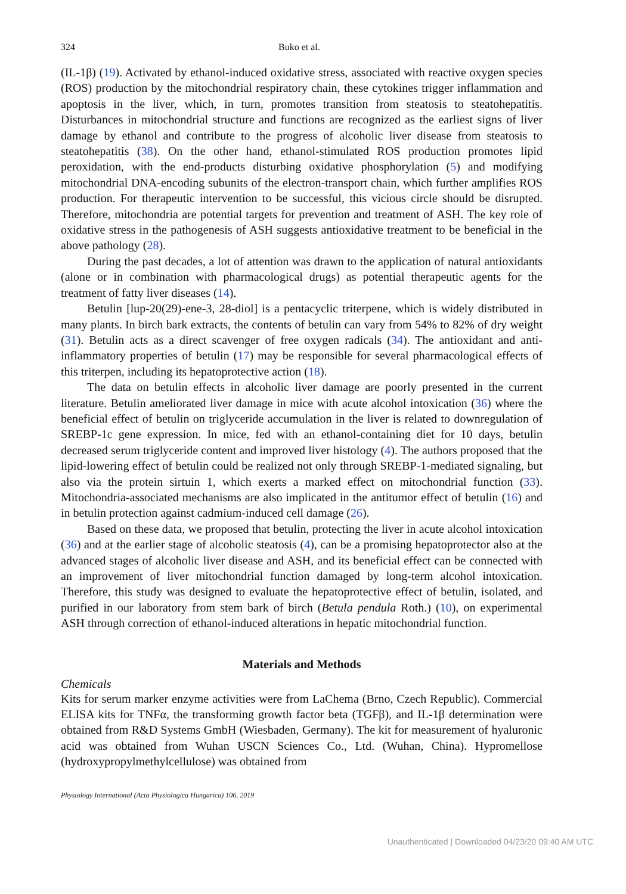324 Buko et al.
(IL-1β) (19). Activated by ethanol-induced oxidative stress, associated with reactive oxygen species (ROS) production by the mitochondrial respiratory chain, these cytokines trigger inflammation and apoptosis in the liver, which, in turn, promotes transition from steatosis to steatohepatitis. Disturbances in mitochondrial structure and functions are recognized as the earliest signs of liver damage by ethanol and contribute to the progress of alcoholic liver disease from steatosis to steatohepatitis (38). On the other hand, ethanol-stimulated ROS production promotes lipid peroxidation, with the end-products disturbing oxidative phosphorylation (5) and modifying mitochondrial DNA-encoding subunits of the electron-transport chain, which further amplifies ROS production. For therapeutic intervention to be successful, this vicious circle should be disrupted. Therefore, mitochondria are potential targets for prevention and treatment of ASH. The key role of oxidative stress in the pathogenesis of ASH suggests antioxidative treatment to be beneficial in the above pathology (28).
During the past decades, a lot of attention was drawn to the application of natural antioxidants (alone or in combination with pharmacological drugs) as potential therapeutic agents for the treatment of fatty liver diseases (14).
Betulin [lup-20(29)-ene-3, 28-diol] is a pentacyclic triterpene, which is widely distributed in many plants. In birch bark extracts, the contents of betulin can vary from 54% to 82% of dry weight (31). Betulin acts as a direct scavenger of free oxygen radicals (34). The antioxidant and anti-inflammatory properties of betulin (17) may be responsible for several pharmacological effects of this triterpen, including its hepatoprotective action (18).
The data on betulin effects in alcoholic liver damage are poorly presented in the current literature. Betulin ameliorated liver damage in mice with acute alcohol intoxication (36) where the beneficial effect of betulin on triglyceride accumulation in the liver is related to downregulation of SREBP-1c gene expression. In mice, fed with an ethanol-containing diet for 10 days, betulin decreased serum triglyceride content and improved liver histology (4). The authors proposed that the lipid-lowering effect of betulin could be realized not only through SREBP-1-mediated signaling, but also via the protein sirtuin 1, which exerts a marked effect on mitochondrial function (33). Mitochondria-associated mechanisms are also implicated in the antitumor effect of betulin (16) and in betulin protection against cadmium-induced cell damage (26).
Based on these data, we proposed that betulin, protecting the liver in acute alcohol intoxication (36) and at the earlier stage of alcoholic steatosis (4), can be a promising hepatoprotector also at the advanced stages of alcoholic liver disease and ASH, and its beneficial effect can be connected with an improvement of liver mitochondrial function damaged by long-term alcohol intoxication. Therefore, this study was designed to evaluate the hepatoprotective effect of betulin, isolated, and purified in our laboratory from stem bark of birch (Betula pendula Roth.) (10), on experimental ASH through correction of ethanol-induced alterations in hepatic mitochondrial function.
Materials and Methods
Chemicals
Kits for serum marker enzyme activities were from LaChema (Brno, Czech Republic). Commercial ELISA kits for TNFα, the transforming growth factor beta (TGFβ), and IL-1β determination were obtained from R&D Systems GmbH (Wiesbaden, Germany). The kit for measurement of hyaluronic acid was obtained from Wuhan USCN Sciences Co., Ltd. (Wuhan, China). Hypromellose (hydroxypropylmethylcellulose) was obtained from
Physiology International (Acta Physiologica Hungarica) 106, 2019
Unauthenticated | Downloaded 04/23/20 09:40 AM UTC